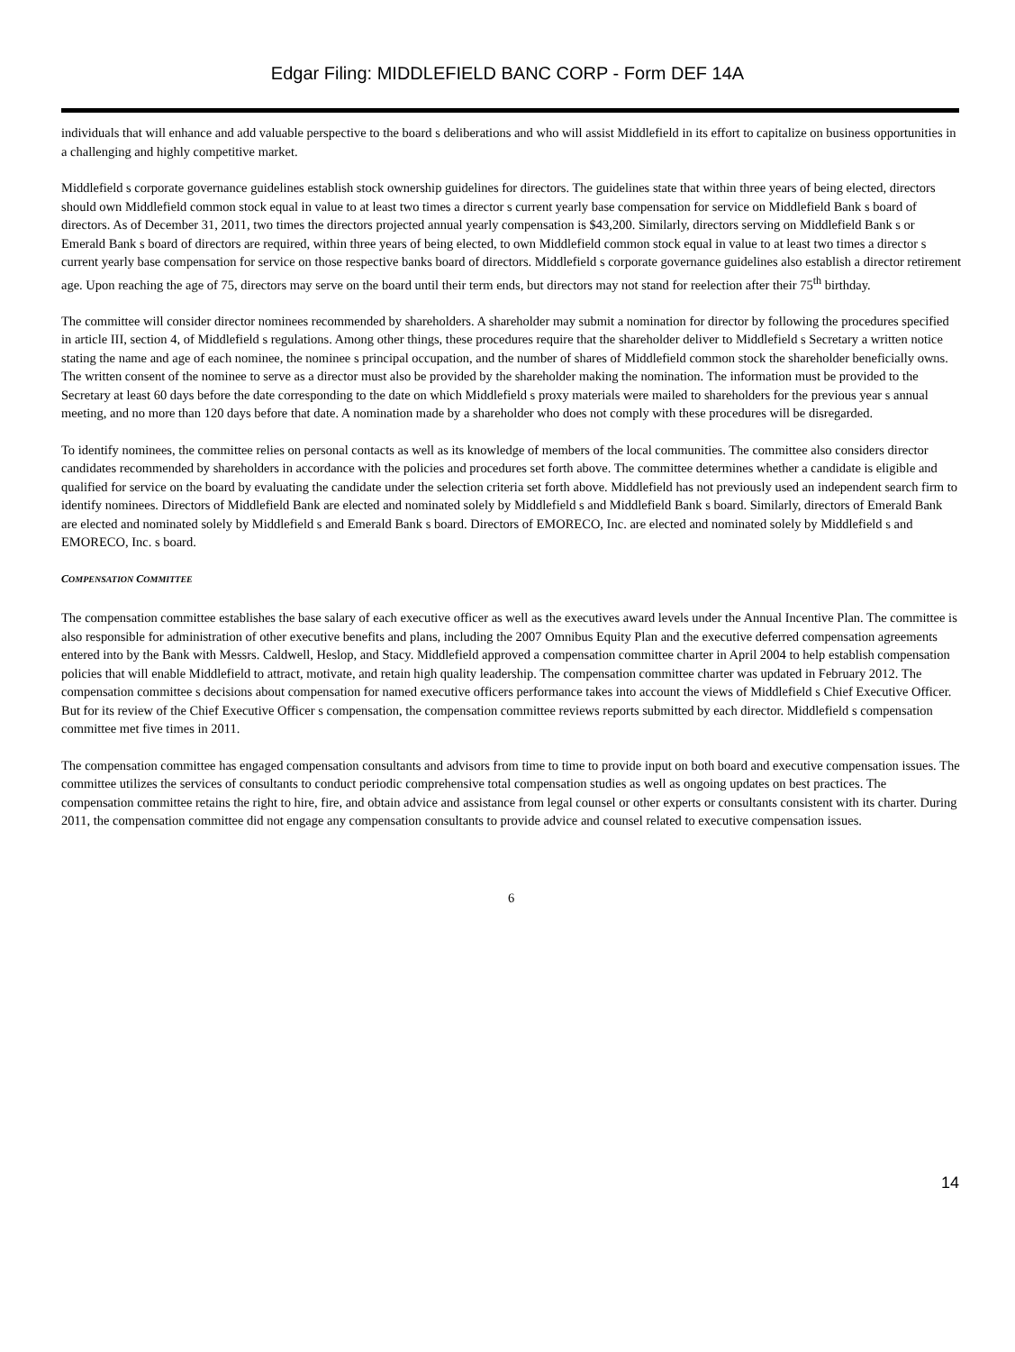Edgar Filing: MIDDLEFIELD BANC CORP - Form DEF 14A
individuals that will enhance and add valuable perspective to the board s deliberations and who will assist Middlefield in its effort to capitalize on business opportunities in a challenging and highly competitive market.
Middlefield s corporate governance guidelines establish stock ownership guidelines for directors. The guidelines state that within three years of being elected, directors should own Middlefield common stock equal in value to at least two times a director s current yearly base compensation for service on Middlefield Bank s board of directors. As of December 31, 2011, two times the directors projected annual yearly compensation is $43,200. Similarly, directors serving on Middlefield Bank s or Emerald Bank s board of directors are required, within three years of being elected, to own Middlefield common stock equal in value to at least two times a director s current yearly base compensation for service on those respective banks board of directors. Middlefield s corporate governance guidelines also establish a director retirement age. Upon reaching the age of 75, directors may serve on the board until their term ends, but directors may not stand for reelection after their 75<sup>th</sup> birthday.
The committee will consider director nominees recommended by shareholders. A shareholder may submit a nomination for director by following the procedures specified in article III, section 4, of Middlefield s regulations. Among other things, these procedures require that the shareholder deliver to Middlefield s Secretary a written notice stating the name and age of each nominee, the nominee s principal occupation, and the number of shares of Middlefield common stock the shareholder beneficially owns. The written consent of the nominee to serve as a director must also be provided by the shareholder making the nomination. The information must be provided to the Secretary at least 60 days before the date corresponding to the date on which Middlefield s proxy materials were mailed to shareholders for the previous year s annual meeting, and no more than 120 days before that date. A nomination made by a shareholder who does not comply with these procedures will be disregarded.
To identify nominees, the committee relies on personal contacts as well as its knowledge of members of the local communities. The committee also considers director candidates recommended by shareholders in accordance with the policies and procedures set forth above. The committee determines whether a candidate is eligible and qualified for service on the board by evaluating the candidate under the selection criteria set forth above. Middlefield has not previously used an independent search firm to identify nominees. Directors of Middlefield Bank are elected and nominated solely by Middlefield s and Middlefield Bank s board. Similarly, directors of Emerald Bank are elected and nominated solely by Middlefield s and Emerald Bank s board. Directors of EMORECO, Inc. are elected and nominated solely by Middlefield s and EMORECO, Inc. s board.
COMPENSATION COMMITTEE
The compensation committee establishes the base salary of each executive officer as well as the executives award levels under the Annual Incentive Plan. The committee is also responsible for administration of other executive benefits and plans, including the 2007 Omnibus Equity Plan and the executive deferred compensation agreements entered into by the Bank with Messrs. Caldwell, Heslop, and Stacy. Middlefield approved a compensation committee charter in April 2004 to help establish compensation policies that will enable Middlefield to attract, motivate, and retain high quality leadership. The compensation committee charter was updated in February 2012. The compensation committee s decisions about compensation for named executive officers performance takes into account the views of Middlefield s Chief Executive Officer. But for its review of the Chief Executive Officer s compensation, the compensation committee reviews reports submitted by each director. Middlefield s compensation committee met five times in 2011.
The compensation committee has engaged compensation consultants and advisors from time to time to provide input on both board and executive compensation issues. The committee utilizes the services of consultants to conduct periodic comprehensive total compensation studies as well as ongoing updates on best practices. The compensation committee retains the right to hire, fire, and obtain advice and assistance from legal counsel or other experts or consultants consistent with its charter. During 2011, the compensation committee did not engage any compensation consultants to provide advice and counsel related to executive compensation issues.
6
14